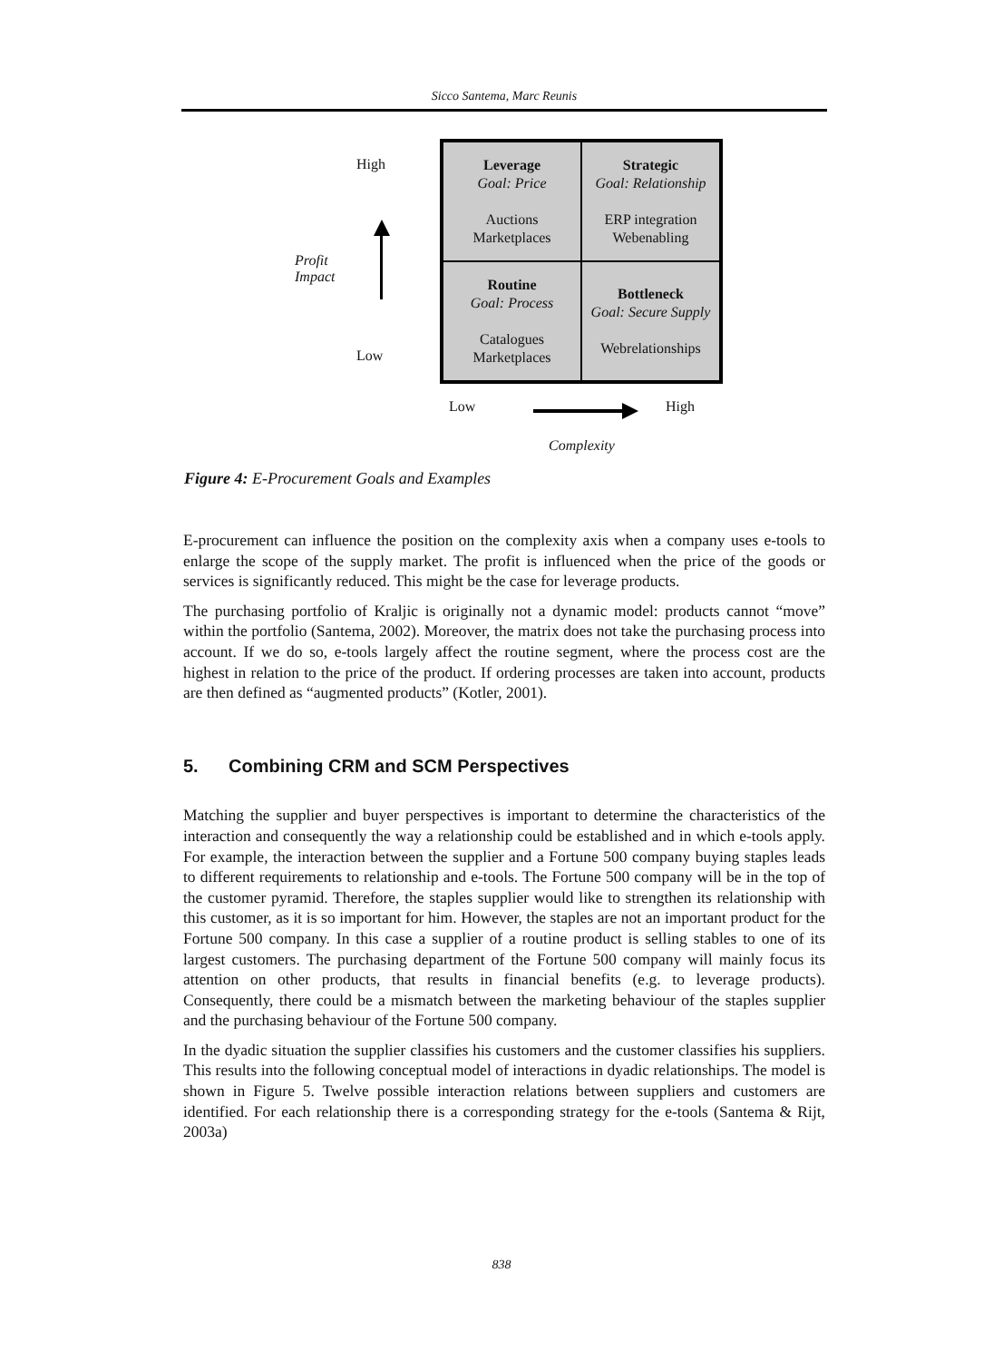Sicco Santema, Marc Reunis
High
Profit
Impact
Low
Leverage
Goal: Price
Auctions
Marketplaces
Strategic
Goal: Relationship
ERP integration
Webenabling
Routine
Goal: Process
Catalogues
Marketplaces
Bottleneck
Goal: Secure Supply
Webrelationships
Low High
Complexity
Figure 4: E-Procurement Goals and Examples
E-procurement can influence the position on the complexity axis when a company uses e-tools to enlarge the scope of the supply market. The profit is influenced when the price of the goods or services is significantly reduced. This might be the case for leverage products.
The purchasing portfolio of Kraljic is originally not a dynamic model: products cannot “move” within the portfolio (Santema, 2002). Moreover, the matrix does not take the purchasing process into account. If we do so, e-tools largely affect the routine segment, where the process cost are the highest in relation to the price of the product. If ordering processes are taken into account, products are then defined as “augmented products” (Kotler, 2001).
5. Combining CRM and SCM Perspectives
Matching the supplier and buyer perspectives is important to determine the characteristics of the interaction and consequently the way a relationship could be established and in which e-tools apply. For example, the interaction between the supplier and a Fortune 500 company buying staples leads to different requirements to relationship and e-tools. The Fortune 500 company will be in the top of the customer pyramid. Therefore, the staples supplier would like to strengthen its relationship with this customer, as it is so important for him. However, the staples are not an important product for the Fortune 500 company. In this case a supplier of a routine product is selling stables to one of its largest customers. The purchasing department of the Fortune 500 company will mainly focus its attention on other products, that results in financial benefits (e.g. to leverage products). Consequently, there could be a mismatch between the marketing behaviour of the staples supplier and the purchasing behaviour of the Fortune 500 company.
In the dyadic situation the supplier classifies his customers and the customer classifies his suppliers. This results into the following conceptual model of interactions in dyadic relationships. The model is shown in Figure 5. Twelve possible interaction relations between suppliers and customers are identified. For each relationship there is a corresponding strategy for the e-tools (Santema & Rijt, 2003a)
838